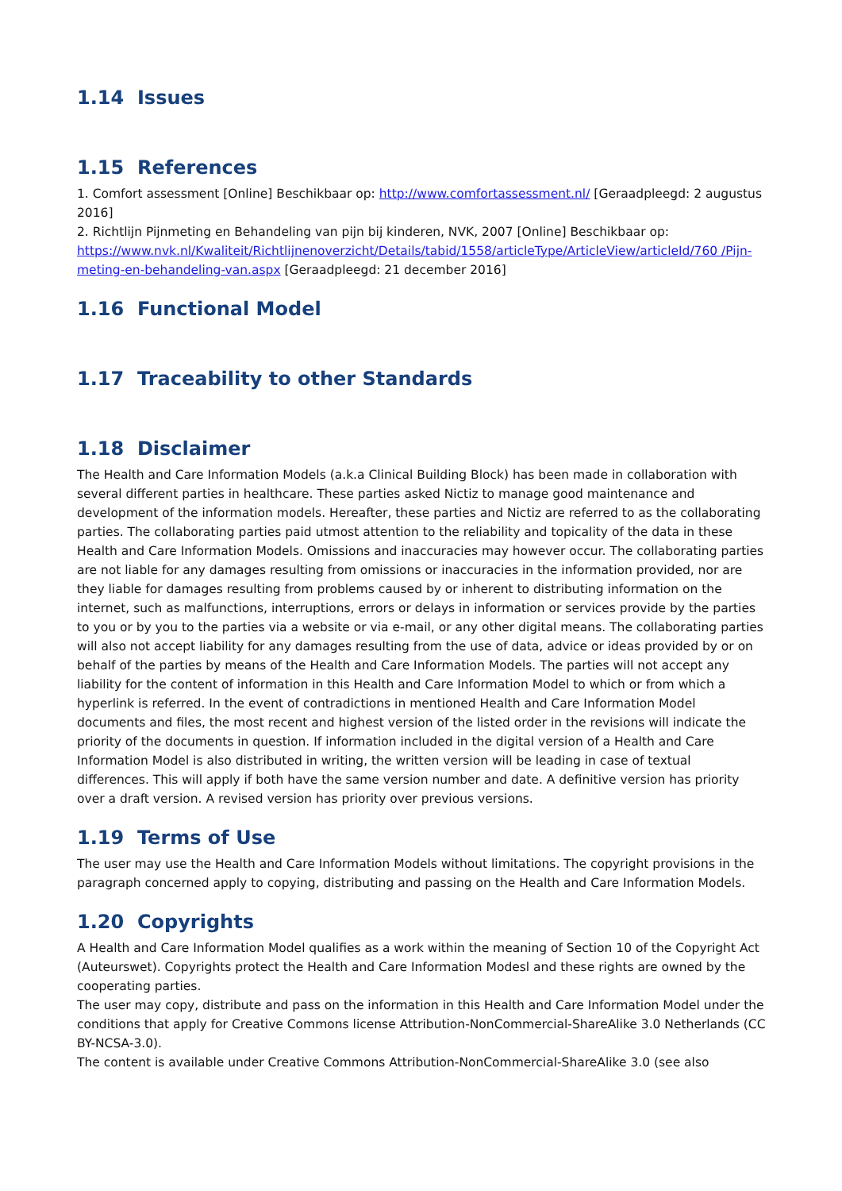1.14 Issues
1.15 References
1. Comfort assessment [Online] Beschikbaar op: http://www.comfortassessment.nl/ [Geraadpleegd: 2 augustus 2016]
2. Richtlijn Pijnmeting en Behandeling van pijn bij kinderen, NVK, 2007 [Online] Beschikbaar op: https://www.nvk.nl/Kwaliteit/Richtlijnenoverzicht/Details/tabid/1558/articleType/ArticleView/articleId/760 /Pijn-meting-en-behandeling-van.aspx [Geraadpleegd: 21 december 2016]
1.16 Functional Model
1.17 Traceability to other Standards
1.18 Disclaimer
The Health and Care Information Models (a.k.a Clinical Building Block) has been made in collaboration with several different parties in healthcare. These parties asked Nictiz to manage good maintenance and development of the information models. Hereafter, these parties and Nictiz are referred to as the collaborating parties. The collaborating parties paid utmost attention to the reliability and topicality of the data in these Health and Care Information Models. Omissions and inaccuracies may however occur. The collaborating parties are not liable for any damages resulting from omissions or inaccuracies in the information provided, nor are they liable for damages resulting from problems caused by or inherent to distributing information on the internet, such as malfunctions, interruptions, errors or delays in information or services provide by the parties to you or by you to the parties via a website or via e-mail, or any other digital means. The collaborating parties will also not accept liability for any damages resulting from the use of data, advice or ideas provided by or on behalf of the parties by means of the Health and Care Information Models. The parties will not accept any liability for the content of information in this Health and Care Information Model to which or from which a hyperlink is referred. In the event of contradictions in mentioned Health and Care Information Model documents and files, the most recent and highest version of the listed order in the revisions will indicate the priority of the documents in question. If information included in the digital version of a Health and Care Information Model is also distributed in writing, the written version will be leading in case of textual differences. This will apply if both have the same version number and date. A definitive version has priority over a draft version. A revised version has priority over previous versions.
1.19 Terms of Use
The user may use the Health and Care Information Models without limitations. The copyright provisions in the paragraph concerned apply to copying, distributing and passing on the Health and Care Information Models.
1.20 Copyrights
A Health and Care Information Model qualifies as a work within the meaning of Section 10 of the Copyright Act (Auteurswet). Copyrights protect the Health and Care Information Modesl and these rights are owned by the cooperating parties.
The user may copy, distribute and pass on the information in this Health and Care Information Model under the conditions that apply for Creative Commons license Attribution-NonCommercial-ShareAlike 3.0 Netherlands (CC BY-NCSA-3.0).
The content is available under Creative Commons Attribution-NonCommercial-ShareAlike 3.0 (see also